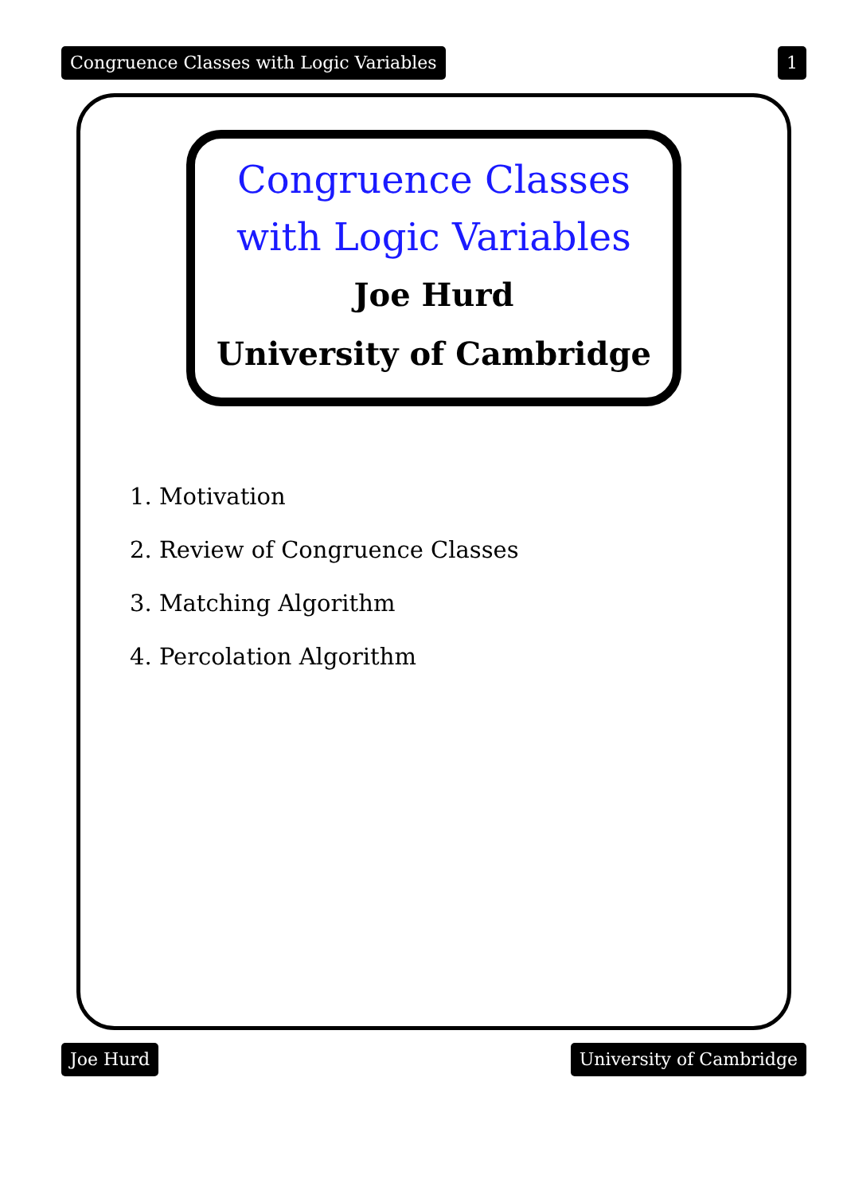Congruence Classes with Logic Variables 1
Congruence Classes
with Logic Variables
Joe Hurd
University of Cambridge
1. Motivation
2. Review of Congruence Classes
3. Matching Algorithm
4. Percolation Algorithm
Joe Hurd University of Cambridge